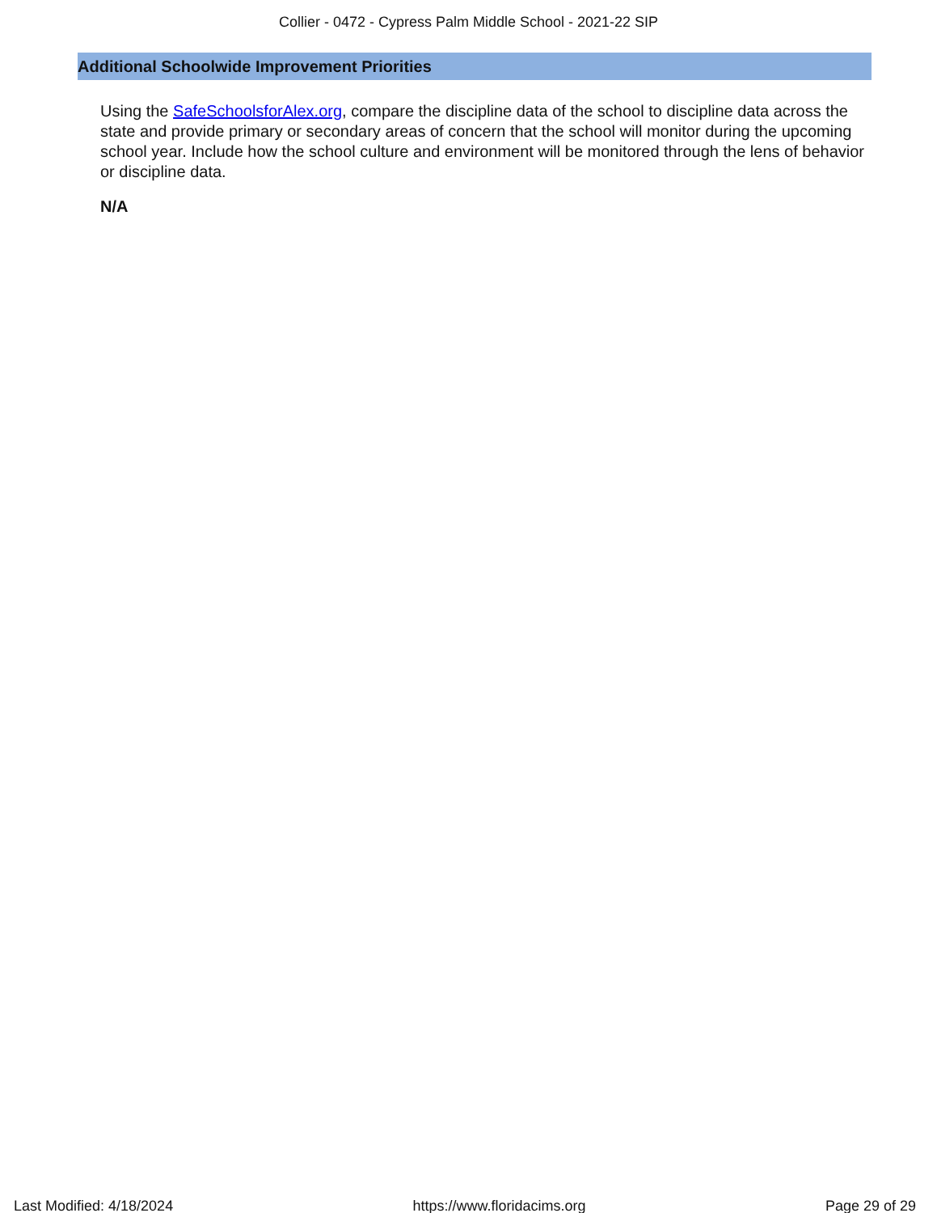Collier - 0472 - Cypress Palm Middle School - 2021-22 SIP
Additional Schoolwide Improvement Priorities
Using the SafeSchoolsforAlex.org, compare the discipline data of the school to discipline data across the state and provide primary or secondary areas of concern that the school will monitor during the upcoming school year. Include how the school culture and environment will be monitored through the lens of behavior or discipline data.
N/A
Last Modified: 4/18/2024 https://www.floridacims.org Page 29 of 29